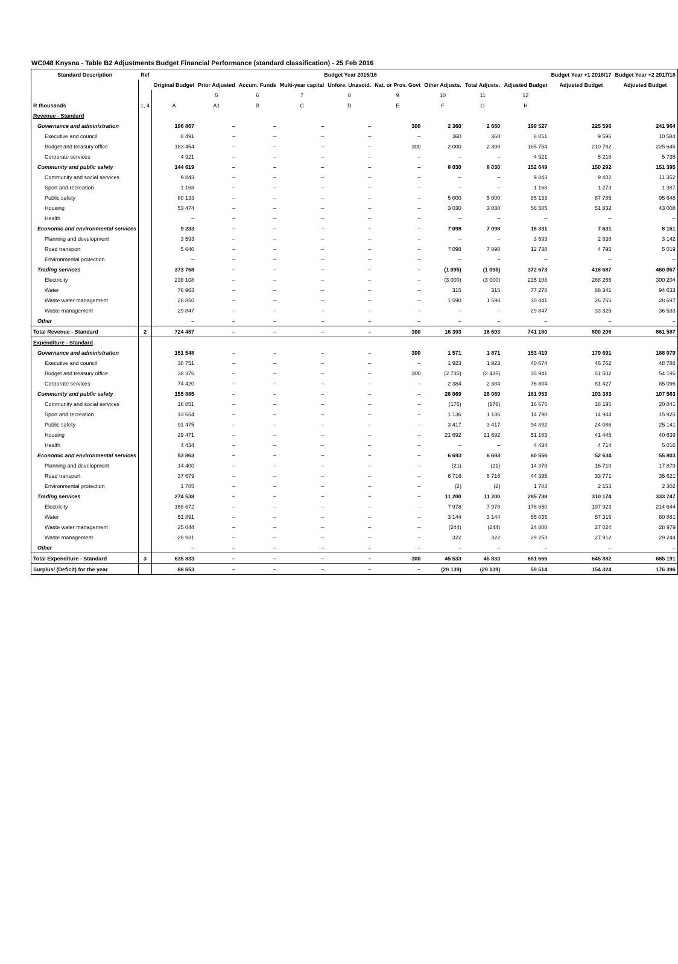WC048 Knysna - Table B2 Adjustments Budget Financial Performance (standard classification) - 25 Feb 2016
| Standard Description | Ref | Budget Year 2015/16 | | | | | | | | | Budget Year +1 2016/17 | Budget Year +2 2017/18 |
| --- | --- | --- | --- | --- | --- | --- | --- | --- | --- | --- | --- | --- |
| | | Original Budget | Prior Adjusted | Accum. Funds | Multi-year capital | Unfore. Unavoid. | Nat. or Prov. Govt | Other Adjusts. | Total Adjusts. | Adjusted Budget | Adjusted Budget | Adjusted Budget |
| | | | 5 | 6 | 7 | 8 | 9 | 10 | 11 | 12 | | |
| R thousands | 1, 4 | A | A1 | B | C | D | E | F | G | H | | |
| Revenue - Standard | | | | | | | | | | | | |
| Governance and administration | | 196 867 | – | – | – | – | 300 | 2 360 | 2 660 | 199 527 | 225 596 | 241 964 |
| Executive and council | | 8 491 | – | – | – | – | – | 360 | 360 | 8 851 | 9 596 | 10 584 |
| Budget and treasury office | | 183 454 | – | – | – | – | 300 | 2 000 | 2 300 | 185 754 | 210 782 | 225 645 |
| Corporate services | | 4 921 | – | – | – | – | – | – | – | 4 921 | 5 218 | 5 735 |
| Community and public safety | | 144 619 | – | – | – | – | – | 8 030 | 8 030 | 152 649 | 150 292 | 151 395 |
| Community and social services | | 9 843 | – | – | – | – | – | – | – | 9 843 | 9 402 | 11 352 |
| Sport and recreation | | 1 168 | – | – | – | – | – | – | – | 1 168 | 1 273 | 1 387 |
| Public safety | | 80 133 | – | – | – | – | – | 5 000 | 5 000 | 85 133 | 87 785 | 95 648 |
| Housing | | 53 474 | – | – | – | – | – | 3 030 | 3 030 | 56 505 | 51 832 | 43 008 |
| Health | | – | – | – | – | – | – | – | – | – | – | – |
| Economic and environmental services | | 9 233 | – | – | – | – | – | 7 098 | 7 098 | 16 331 | 7 631 | 8 161 |
| Planning and development | | 3 593 | – | – | – | – | – | – | – | 3 593 | 2 836 | 3 142 |
| Road transport | | 5 640 | – | – | – | – | – | 7 098 | 7 098 | 12 738 | 4 795 | 5 019 |
| Environmental protection | | – | – | – | – | – | – | – | – | – | – | – |
| Trading services | | 373 768 | – | – | – | – | – | (1 095) | (1 095) | 372 673 | 416 687 | 460 067 |
| Electricity | | 238 108 | – | – | – | – | – | (3 000) | (3 000) | 235 108 | 268 266 | 300 204 |
| Water | | 76 963 | – | – | – | – | – | 315 | 315 | 77 278 | 88 341 | 94 633 |
| Waste water management | | 28 850 | – | – | – | – | – | 1 590 | 1 590 | 30 441 | 26 755 | 28 697 |
| Waste management | | 29 847 | – | – | – | – | – | – | – | 29 847 | 33 325 | 36 533 |
| Other | | – | – | – | – | – | – | – | – | – | – | – |
| Total Revenue - Standard | 2 | 724 487 | – | – | – | – | 300 | 16 393 | 16 693 | 741 180 | 800 206 | 861 587 |
| Expenditure - Standard | | | | | | | | | | | | |
| Governance and administration | | 151 548 | – | – | – | – | 300 | 1 571 | 1 871 | 153 419 | 179 691 | 188 079 |
| Executive and council | | 38 751 | – | – | – | – | – | 1 923 | 1 923 | 40 674 | 46 762 | 48 788 |
| Budget and treasury office | | 38 376 | – | – | – | – | 300 | (2 735) | (2 435) | 35 941 | 51 502 | 54 195 |
| Corporate services | | 74 420 | – | – | – | – | – | 2 384 | 2 384 | 76 804 | 81 427 | 85 096 |
| Community and public safety | | 155 885 | – | – | – | – | – | 26 069 | 26 069 | 181 953 | 103 383 | 107 563 |
| Community and social services | | 16 851 | – | – | – | – | – | (176) | (176) | 16 675 | 18 195 | 20 841 |
| Sport and recreation | | 13 654 | – | – | – | – | – | 1 136 | 1 136 | 14 790 | 14 944 | 15 925 |
| Public safety | | 91 475 | – | – | – | – | – | 3 417 | 3 417 | 94 892 | 24 086 | 25 141 |
| Housing | | 29 471 | – | – | – | – | – | 21 692 | 21 692 | 51 163 | 41 445 | 40 639 |
| Health | | 4 434 | – | – | – | – | – | – | – | 4 434 | 4 714 | 5 016 |
| Economic and environmental services | | 53 863 | – | – | – | – | – | 6 693 | 6 693 | 60 556 | 52 634 | 55 803 |
| Planning and development | | 14 400 | – | – | – | – | – | (21) | (21) | 14 378 | 16 710 | 17 879 |
| Road transport | | 37 679 | – | – | – | – | – | 6 716 | 6 716 | 44 395 | 33 771 | 35 621 |
| Environmental protection | | 1 785 | – | – | – | – | – | (2) | (2) | 1 783 | 2 153 | 2 302 |
| Trading services | | 274 538 | – | – | – | – | – | 11 200 | 11 200 | 285 738 | 310 174 | 333 747 |
| Electricity | | 168 672 | – | – | – | – | – | 7 978 | 7 978 | 176 650 | 197 923 | 214 644 |
| Water | | 51 891 | – | – | – | – | – | 3 144 | 3 144 | 55 035 | 57 315 | 60 881 |
| Waste water management | | 25 044 | – | – | – | – | – | (244) | (244) | 24 800 | 27 024 | 28 979 |
| Waste management | | 28 931 | – | – | – | – | – | 322 | 322 | 29 253 | 27 912 | 29 244 |
| Other | | – | – | – | – | – | – | – | – | – | – | – |
| Total Expenditure - Standard | 3 | 635 833 | – | – | – | – | 300 | 45 533 | 45 833 | 681 666 | 645 882 | 685 191 |
| Surplus/ (Deficit) for the year | | 88 653 | – | – | – | – | – | (29 139) | (29 139) | 59 514 | 154 324 | 176 396 |